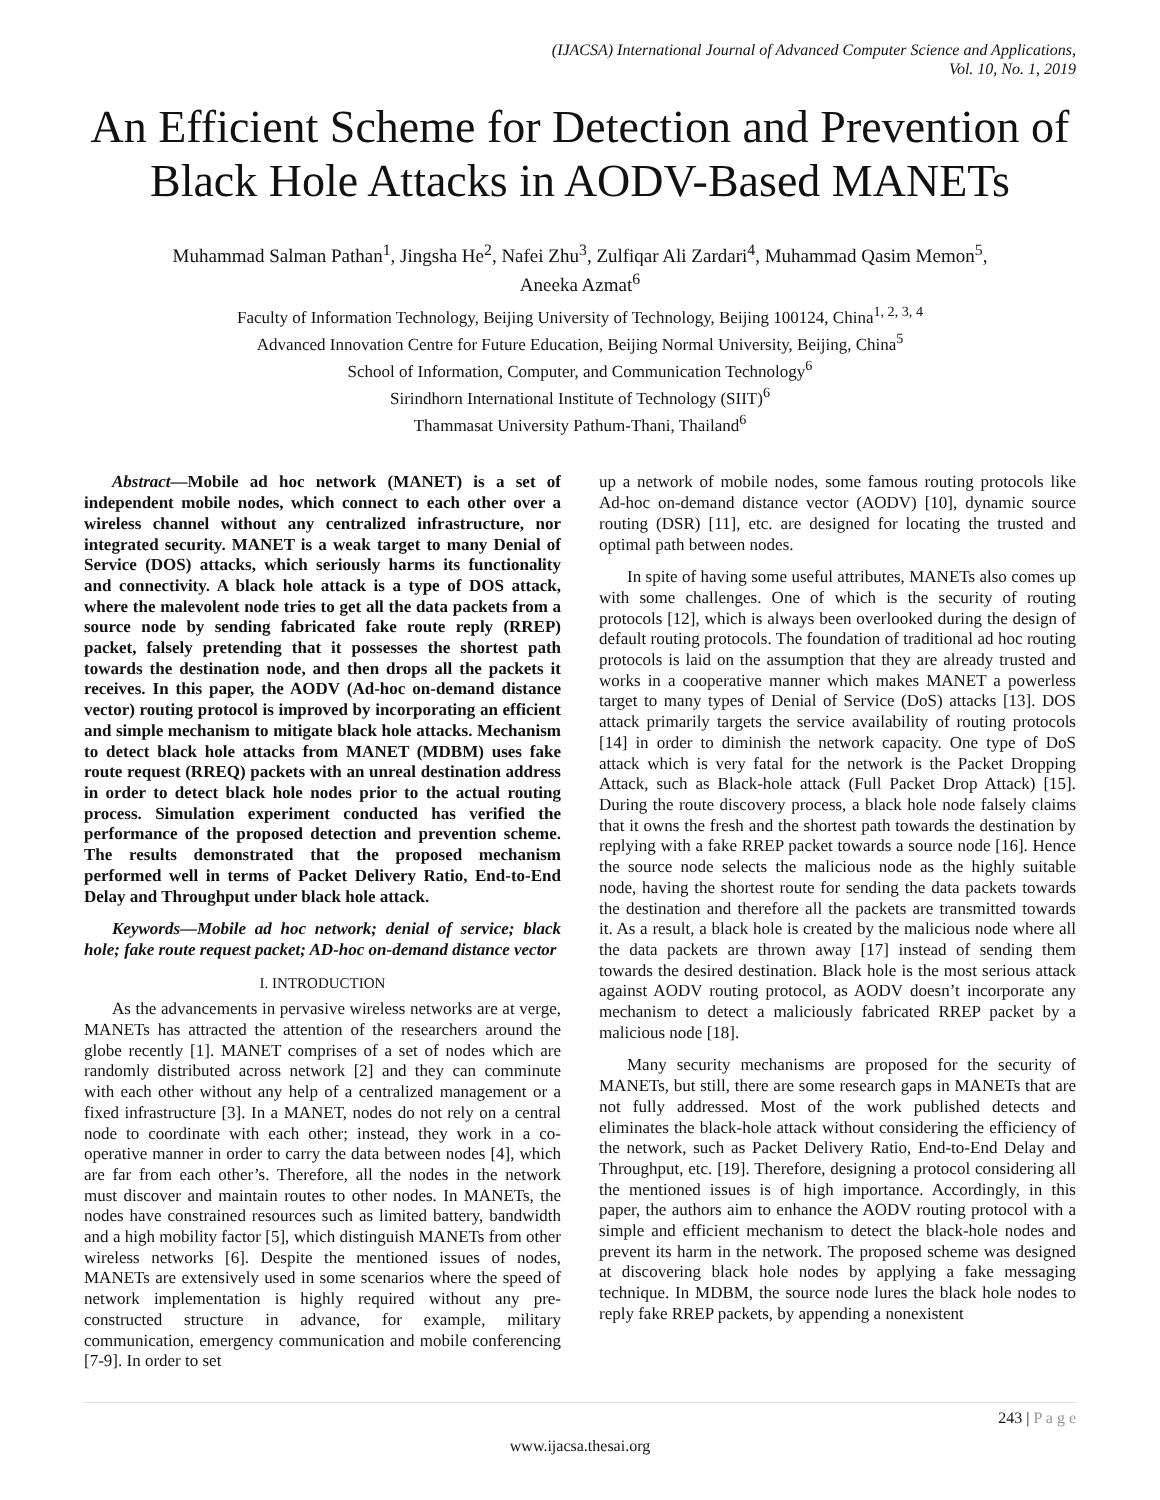(IJACSA) International Journal of Advanced Computer Science and Applications,
Vol. 10, No. 1, 2019
An Efficient Scheme for Detection and Prevention of Black Hole Attacks in AODV-Based MANETs
Muhammad Salman Pathan<sup>1</sup>, Jingsha He<sup>2</sup>, Nafei Zhu<sup>3</sup>, Zulfiqar Ali Zardari<sup>4</sup>, Muhammad Qasim Memon<sup>5</sup>,
Aneeka Azmat<sup>6</sup>
Faculty of Information Technology, Beijing University of Technology, Beijing 100124, China<sup>1, 2, 3, 4</sup>
Advanced Innovation Centre for Future Education, Beijing Normal University, Beijing, China<sup>5</sup>
School of Information, Computer, and Communication Technology<sup>6</sup>
Sirindhorn International Institute of Technology (SIIT)<sup>6</sup>
Thammasat University Pathum-Thani, Thailand<sup>6</sup>
Abstract—Mobile ad hoc network (MANET) is a set of independent mobile nodes, which connect to each other over a wireless channel without any centralized infrastructure, nor integrated security. MANET is a weak target to many Denial of Service (DOS) attacks, which seriously harms its functionality and connectivity. A black hole attack is a type of DOS attack, where the malevolent node tries to get all the data packets from a source node by sending fabricated fake route reply (RREP) packet, falsely pretending that it possesses the shortest path towards the destination node, and then drops all the packets it receives. In this paper, the AODV (Ad-hoc on-demand distance vector) routing protocol is improved by incorporating an efficient and simple mechanism to mitigate black hole attacks. Mechanism to detect black hole attacks from MANET (MDBM) uses fake route request (RREQ) packets with an unreal destination address in order to detect black hole nodes prior to the actual routing process. Simulation experiment conducted has verified the performance of the proposed detection and prevention scheme. The results demonstrated that the proposed mechanism performed well in terms of Packet Delivery Ratio, End-to-End Delay and Throughput under black hole attack.
Keywords—Mobile ad hoc network; denial of service; black hole; fake route request packet; AD-hoc on-demand distance vector
I. INTRODUCTION
As the advancements in pervasive wireless networks are at verge, MANETs has attracted the attention of the researchers around the globe recently [1]. MANET comprises of a set of nodes which are randomly distributed across network [2] and they can comminute with each other without any help of a centralized management or a fixed infrastructure [3]. In a MANET, nodes do not rely on a central node to coordinate with each other; instead, they work in a co-operative manner in order to carry the data between nodes [4], which are far from each other’s. Therefore, all the nodes in the network must discover and maintain routes to other nodes. In MANETs, the nodes have constrained resources such as limited battery, bandwidth and a high mobility factor [5], which distinguish MANETs from other wireless networks [6]. Despite the mentioned issues of nodes, MANETs are extensively used in some scenarios where the speed of network implementation is highly required without any pre-constructed structure in advance, for example, military communication, emergency communication and mobile conferencing [7-9]. In order to set
up a network of mobile nodes, some famous routing protocols like Ad-hoc on-demand distance vector (AODV) [10], dynamic source routing (DSR) [11], etc. are designed for locating the trusted and optimal path between nodes.
In spite of having some useful attributes, MANETs also comes up with some challenges. One of which is the security of routing protocols [12], which is always been overlooked during the design of default routing protocols. The foundation of traditional ad hoc routing protocols is laid on the assumption that they are already trusted and works in a cooperative manner which makes MANET a powerless target to many types of Denial of Service (DoS) attacks [13]. DOS attack primarily targets the service availability of routing protocols [14] in order to diminish the network capacity. One type of DoS attack which is very fatal for the network is the Packet Dropping Attack, such as Black-hole attack (Full Packet Drop Attack) [15]. During the route discovery process, a black hole node falsely claims that it owns the fresh and the shortest path towards the destination by replying with a fake RREP packet towards a source node [16]. Hence the source node selects the malicious node as the highly suitable node, having the shortest route for sending the data packets towards the destination and therefore all the packets are transmitted towards it. As a result, a black hole is created by the malicious node where all the data packets are thrown away [17] instead of sending them towards the desired destination. Black hole is the most serious attack against AODV routing protocol, as AODV doesn’t incorporate any mechanism to detect a maliciously fabricated RREP packet by a malicious node [18].
Many security mechanisms are proposed for the security of MANETs, but still, there are some research gaps in MANETs that are not fully addressed. Most of the work published detects and eliminates the black-hole attack without considering the efficiency of the network, such as Packet Delivery Ratio, End-to-End Delay and Throughput, etc. [19]. Therefore, designing a protocol considering all the mentioned issues is of high importance. Accordingly, in this paper, the authors aim to enhance the AODV routing protocol with a simple and efficient mechanism to detect the black-hole nodes and prevent its harm in the network. The proposed scheme was designed at discovering black hole nodes by applying a fake messaging technique. In MDBM, the source node lures the black hole nodes to reply fake RREP packets, by appending a nonexistent
243 | P a g e
www.ijacsa.thesai.org